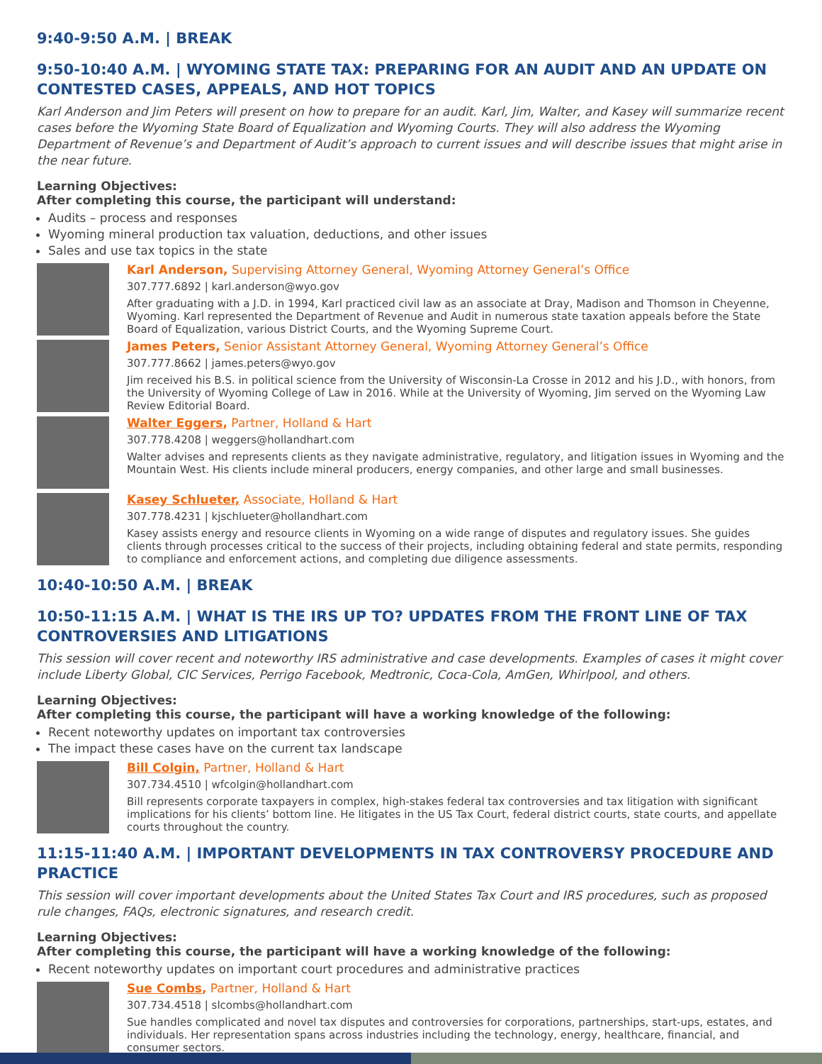9:40-9:50 A.M. | BREAK
9:50-10:40 A.M. | WYOMING STATE TAX: PREPARING FOR AN AUDIT AND AN UPDATE ON CONTESTED CASES, APPEALS, AND HOT TOPICS
Karl Anderson and Jim Peters will present on how to prepare for an audit. Karl, Jim, Walter, and Kasey will summarize recent cases before the Wyoming State Board of Equalization and Wyoming Courts. They will also address the Wyoming Department of Revenue’s and Department of Audit’s approach to current issues and will describe issues that might arise in the near future.
Learning Objectives:
After completing this course, the participant will understand:
Audits – process and responses
Wyoming mineral production tax valuation, deductions, and other issues
Sales and use tax topics in the state
Karl Anderson, Supervising Attorney General, Wyoming Attorney General’s Office
307.777.6892 | karl.anderson@wyo.gov
After graduating with a J.D. in 1994, Karl practiced civil law as an associate at Dray, Madison and Thomson in Cheyenne, Wyoming. Karl represented the Department of Revenue and Audit in numerous state taxation appeals before the State Board of Equalization, various District Courts, and the Wyoming Supreme Court.
James Peters, Senior Assistant Attorney General, Wyoming Attorney General’s Office
307.777.8662 | james.peters@wyo.gov
Jim received his B.S. in political science from the University of Wisconsin-La Crosse in 2012 and his J.D., with honors, from the University of Wyoming College of Law in 2016. While at the University of Wyoming, Jim served on the Wyoming Law Review Editorial Board.
Walter Eggers, Partner, Holland & Hart
307.778.4208 | weggers@hollandhart.com
Walter advises and represents clients as they navigate administrative, regulatory, and litigation issues in Wyoming and the Mountain West. His clients include mineral producers, energy companies, and other large and small businesses.
Kasey Schlueter, Associate, Holland & Hart
307.778.4231 | kjschlueter@hollandhart.com
Kasey assists energy and resource clients in Wyoming on a wide range of disputes and regulatory issues. She guides clients through processes critical to the success of their projects, including obtaining federal and state permits, responding to compliance and enforcement actions, and completing due diligence assessments.
10:40-10:50 A.M. | BREAK
10:50-11:15 A.M. | WHAT IS THE IRS UP TO? UPDATES FROM THE FRONT LINE OF TAX CONTROVERSIES AND LITIGATIONS
This session will cover recent and noteworthy IRS administrative and case developments. Examples of cases it might cover include Liberty Global, CIC Services, Perrigo Facebook, Medtronic, Coca-Cola, AmGen, Whirlpool, and others.
Learning Objectives:
After completing this course, the participant will have a working knowledge of the following:
Recent noteworthy updates on important tax controversies
The impact these cases have on the current tax landscape
Bill Colgin, Partner, Holland & Hart
307.734.4510 | wfcolgin@hollandhart.com
Bill represents corporate taxpayers in complex, high-stakes federal tax controversies and tax litigation with significant implications for his clients’ bottom line. He litigates in the US Tax Court, federal district courts, state courts, and appellate courts throughout the country.
11:15-11:40 A.M. | IMPORTANT DEVELOPMENTS IN TAX CONTROVERSY PROCEDURE AND PRACTICE
This session will cover important developments about the United States Tax Court and IRS procedures, such as proposed rule changes, FAQs, electronic signatures, and research credit.
Learning Objectives:
After completing this course, the participant will have a working knowledge of the following:
Recent noteworthy updates on important court procedures and administrative practices
Sue Combs, Partner, Holland & Hart
307.734.4518 | slcombs@hollandhart.com
Sue handles complicated and novel tax disputes and controversies for corporations, partnerships, start-ups, estates, and individuals. Her representation spans across industries including the technology, energy, healthcare, financial, and consumer sectors.